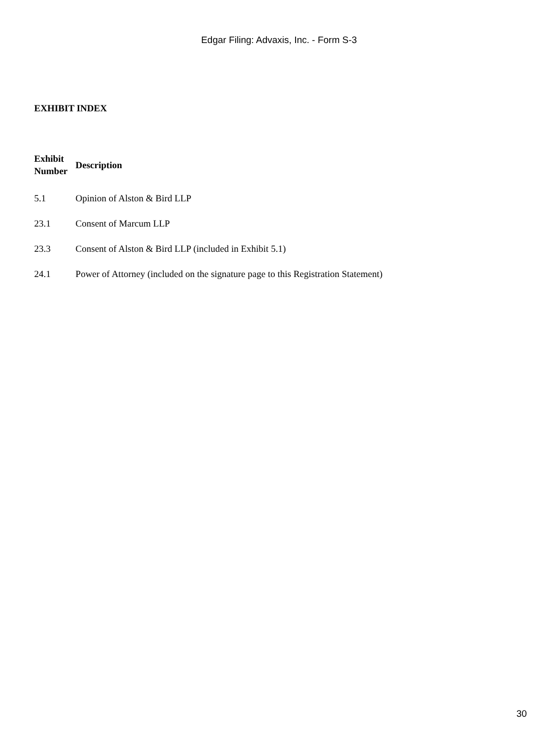Edgar Filing: Advaxis, Inc. - Form S-3
EXHIBIT INDEX
| Exhibit Number | Description |
| --- | --- |
| 5.1 | Opinion of Alston & Bird LLP |
| 23.1 | Consent of Marcum LLP |
| 23.3 | Consent of Alston & Bird LLP (included in Exhibit 5.1) |
| 24.1 | Power of Attorney (included on the signature page to this Registration Statement) |
30